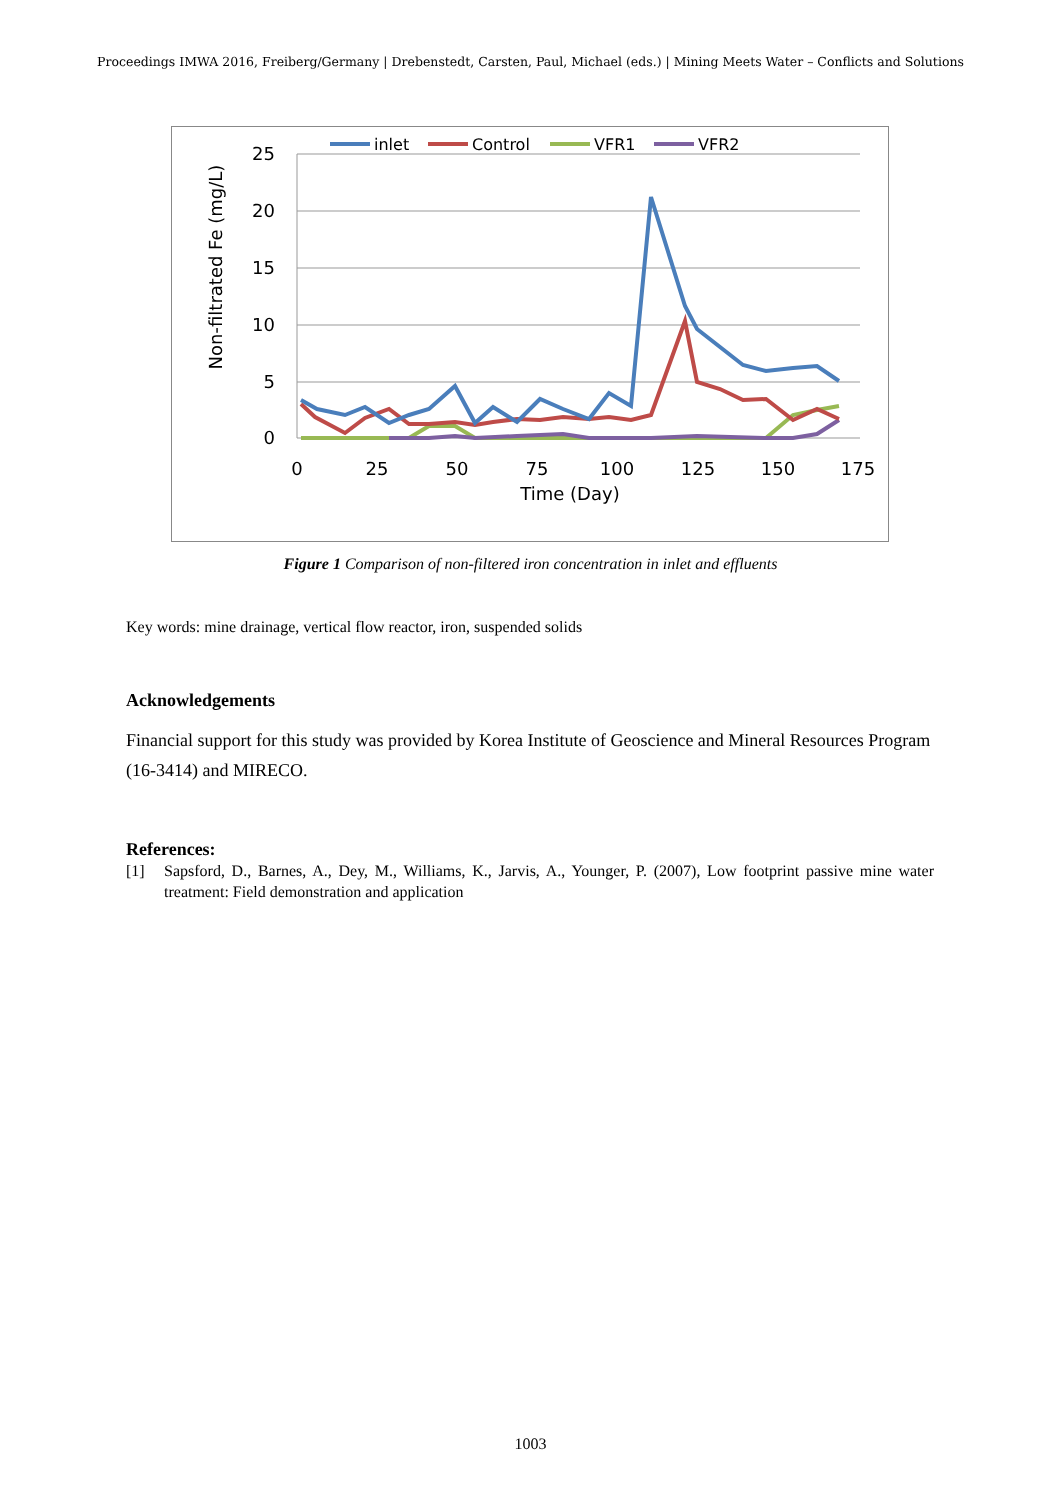Proceedings IMWA 2016, Freiberg/Germany | Drebenstedt, Carsten, Paul, Michael (eds.) | Mining Meets Water – Conflicts and Solutions
25
20
15
10
5
0
0
25
50
75
100
125
150
175
Time (Day)
Non-filtrated Fe (mg/L)
inlet
Control
VFR1
VFR2
Figure 1 Comparison of non-filtered iron concentration in inlet and effluents
Key words: mine drainage, vertical flow reactor, iron, suspended solids
Acknowledgements
Financial support for this study was provided by Korea Institute of Geoscience and Mineral Resources Program (16-3414) and MIRECO.
References:
[1] Sapsford, D., Barnes, A., Dey, M., Williams, K., Jarvis, A., Younger, P. (2007), Low footprint passive mine water treatment: Field demonstration and application
1003